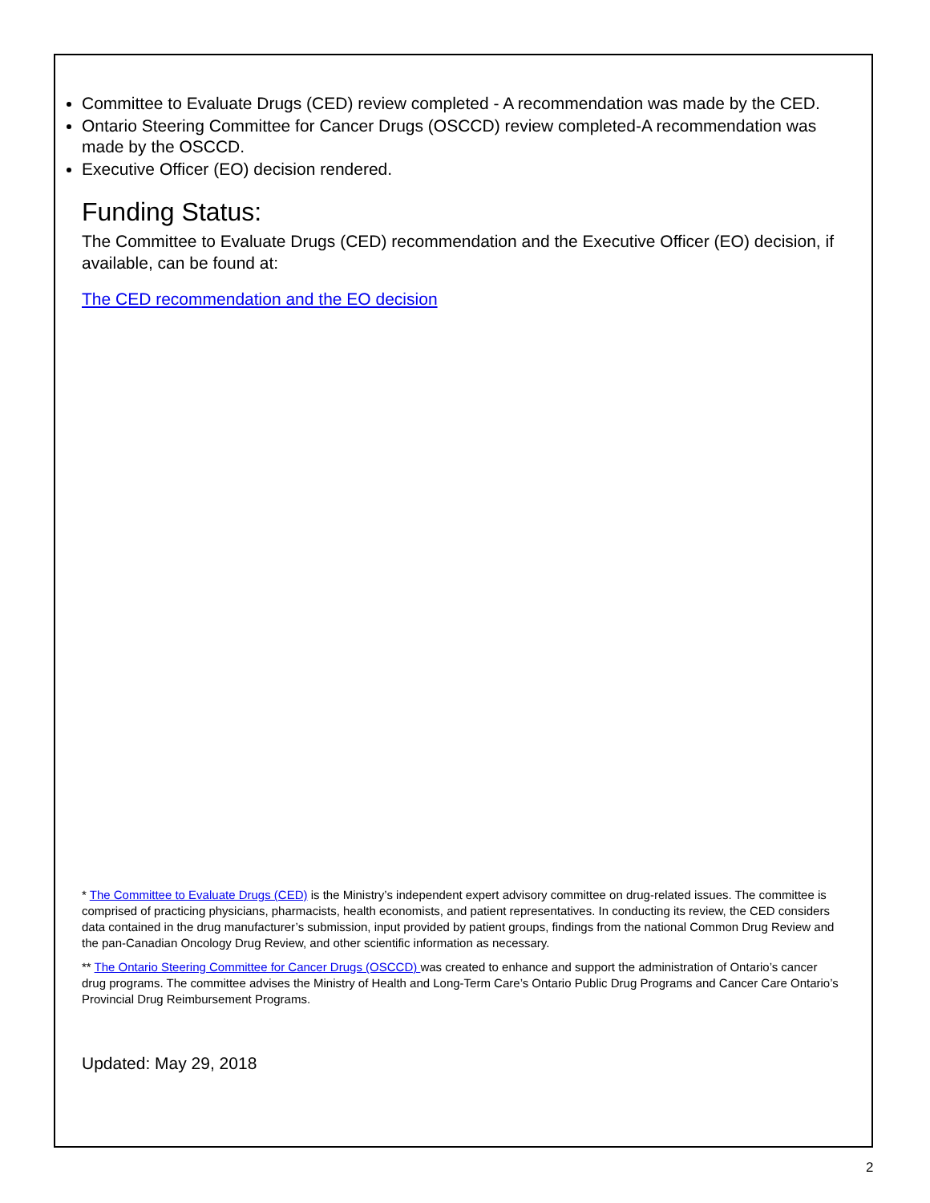Committee to Evaluate Drugs (CED) review completed - A recommendation was made by the CED.
Ontario Steering Committee for Cancer Drugs (OSCCD) review completed-A recommendation was made by the OSCCD.
Executive Officer (EO) decision rendered.
Funding Status:
The Committee to Evaluate Drugs (CED) recommendation and the Executive Officer (EO) decision, if available, can be found at:
The CED recommendation and the EO decision
* The Committee to Evaluate Drugs (CED) is the Ministry’s independent expert advisory committee on drug-related issues. The committee is comprised of practicing physicians, pharmacists, health economists, and patient representatives. In conducting its review, the CED considers data contained in the drug manufacturer’s submission, input provided by patient groups, findings from the national Common Drug Review and the pan-Canadian Oncology Drug Review, and other scientific information as necessary.
** The Ontario Steering Committee for Cancer Drugs (OSCCD) was created to enhance and support the administration of Ontario’s cancer drug programs. The committee advises the Ministry of Health and Long-Term Care’s Ontario Public Drug Programs and Cancer Care Ontario’s Provincial Drug Reimbursement Programs.
Updated: May 29, 2018
2